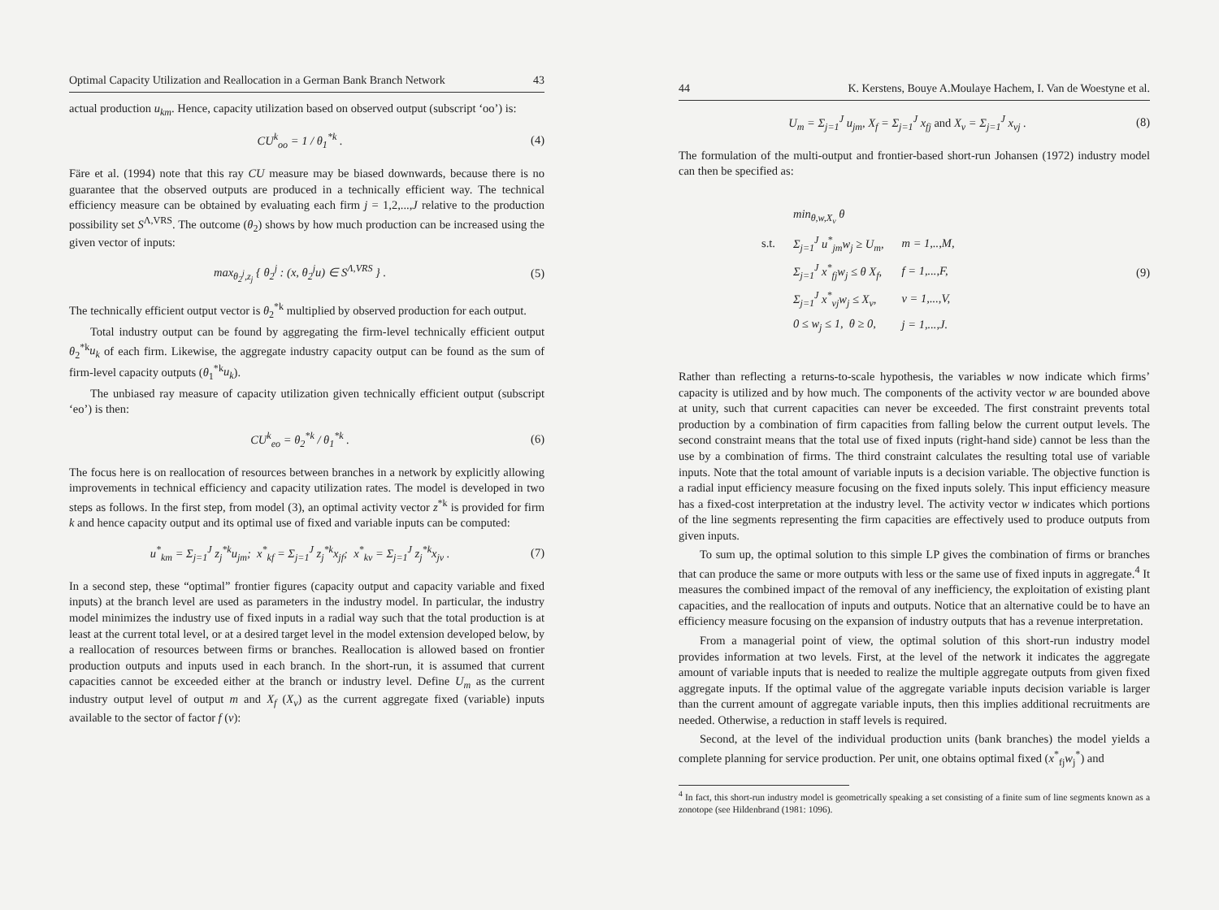Optimal Capacity Utilization and Reallocation in a German Bank Branch Network 43
actual production u<sub>km</sub>. Hence, capacity utilization based on observed output (subscript ‘oo’) is:
CU<sup>k</sup><sub>oo</sub> = 1 / θ<sub>1</sub><sup>*k</sup> . (4)
Färe et al. (1994) note that this ray CU measure may be biased downwards, because there is no guarantee that the observed outputs are produced in a technically efficient way. The technical efficiency measure can be obtained by evaluating each firm j = 1,2,...,J relative to the production possibility set S<sup>Λ,VRS</sup>. The outcome (θ<sub>2</sub>) shows by how much production can be increased using the given vector of inputs:
max<sub>θ<sub>2</sub><sup>j</sup>,z<sub>j</sub></sub> { θ<sub>2</sub><sup>j</sup> : (x, θ<sub>2</sub><sup>j</sup>u) ∈ S<sup>Λ,VRS</sup> } . (5)
The technically efficient output vector is θ<sub>2</sub><sup>*k</sup> multiplied by observed production for each output.
Total industry output can be found by aggregating the firm-level technically efficient output θ<sub>2</sub><sup>*k</sup>u<sub>k</sub> of each firm. Likewise, the aggregate industry capacity output can be found as the sum of firm-level capacity outputs (θ<sub>1</sub><sup>*k</sup>u<sub>k</sub>).
The unbiased ray measure of capacity utilization given technically efficient output (subscript ‘eo’) is then:
CU<sup>k</sup><sub>eo</sub> = θ<sub>2</sub><sup>*k</sup> / θ<sub>1</sub><sup>*k</sup> . (6)
The focus here is on reallocation of resources between branches in a network by explicitly allowing improvements in technical efficiency and capacity utilization rates. The model is developed in two steps as follows. In the first step, from model (3), an optimal activity vector z<sup>*k</sup> is provided for firm k and hence capacity output and its optimal use of fixed and variable inputs can be computed:
u<sup>*</sup><sub>km</sub> = Σ<sub>j=1</sub><sup>J</sup> z<sub>j</sub><sup>*k</sup>u<sub>jm</sub>; x<sup>*</sup><sub>kf</sub> = Σ<sub>j=1</sub><sup>J</sup> z<sub>j</sub><sup>*k</sup>x<sub>jf</sub>; x<sup>*</sup><sub>kv</sub> = Σ<sub>j=1</sub><sup>J</sup> z<sub>j</sub><sup>*k</sup>x<sub>jv</sub> . (7)
In a second step, these “optimal” frontier figures (capacity output and capacity variable and fixed inputs) at the branch level are used as parameters in the industry model. In particular, the industry model minimizes the industry use of fixed inputs in a radial way such that the total production is at least at the current total level, or at a desired target level in the model extension developed below, by a reallocation of resources between firms or branches. Reallocation is allowed based on frontier production outputs and inputs used in each branch. In the short-run, it is assumed that current capacities cannot be exceeded either at the branch or industry level. Define U<sub>m</sub> as the current industry output level of output m and X<sub>f</sub> (X<sub>v</sub>) as the current aggregate fixed (variable) inputs available to the sector of factor f (v):
44 K. Kerstens, Bouye A.Moulaye Hachem, I. Van de Woestyne et al.
U<sub>m</sub> = Σ<sub>j=1</sub><sup>J</sup> u<sub>jm</sub>, X<sub>f</sub> = Σ<sub>j=1</sub><sup>J</sup> x<sub>fj</sub> and X<sub>v</sub> = Σ<sub>j=1</sub><sup>J</sup> x<sub>vj</sub> . (8)
The formulation of the multi-output and frontier-based short-run Johansen (1972) industry model can then be specified as:
| | min<sub>θ,w,X<sub>v</sub></sub> θ | |
| s.t. | Σ<sub>j=1</sub><sup>J</sup> u<sup>*</sup><sub>jm</sub>w<sub>j</sub> ≥ U<sub>m</sub>, | m = 1,..,M, |
| | Σ<sub>j=1</sub><sup>J</sup> x<sup>*</sup><sub>fj</sub>w<sub>j</sub> ≤ θ X<sub>f</sub>, | f = 1,...,F, |
| | Σ<sub>j=1</sub><sup>J</sup> x<sup>*</sup><sub>vj</sub>w<sub>j</sub> ≤ X<sub>v</sub>, | v = 1,...,V, |
| | 0 ≤ w<sub>j</sub> ≤ 1, θ ≥ 0, | j = 1,...,J. |
(9)
Rather than reflecting a returns-to-scale hypothesis, the variables w now indicate which firms’ capacity is utilized and by how much. The components of the activity vector w are bounded above at unity, such that current capacities can never be exceeded. The first constraint prevents total production by a combination of firm capacities from falling below the current output levels. The second constraint means that the total use of fixed inputs (right-hand side) cannot be less than the use by a combination of firms. The third constraint calculates the resulting total use of variable inputs. Note that the total amount of variable inputs is a decision variable. The objective function is a radial input efficiency measure focusing on the fixed inputs solely. This input efficiency measure has a fixed-cost interpretation at the industry level. The activity vector w indicates which portions of the line segments representing the firm capacities are effectively used to produce outputs from given inputs.
To sum up, the optimal solution to this simple LP gives the combination of firms or branches that can produce the same or more outputs with less or the same use of fixed inputs in aggregate.<sup>4</sup> It measures the combined impact of the removal of any inefficiency, the exploitation of existing plant capacities, and the reallocation of inputs and outputs. Notice that an alternative could be to have an efficiency measure focusing on the expansion of industry outputs that has a revenue interpretation.
From a managerial point of view, the optimal solution of this short-run industry model provides information at two levels. First, at the level of the network it indicates the aggregate amount of variable inputs that is needed to realize the multiple aggregate outputs from given fixed aggregate inputs. If the optimal value of the aggregate variable inputs decision variable is larger than the current amount of aggregate variable inputs, then this implies additional recruitments are needed. Otherwise, a reduction in staff levels is required.
Second, at the level of the individual production units (bank branches) the model yields a complete planning for service production. Per unit, one obtains optimal fixed (x<sup>*</sup><sub>fj</sub>w<sub>j</sub><sup>*</sup>) and
<sup>4</sup> In fact, this short-run industry model is geometrically speaking a set consisting of a finite sum of line segments known as a zonotope (see Hildenbrand (1981: 1096).